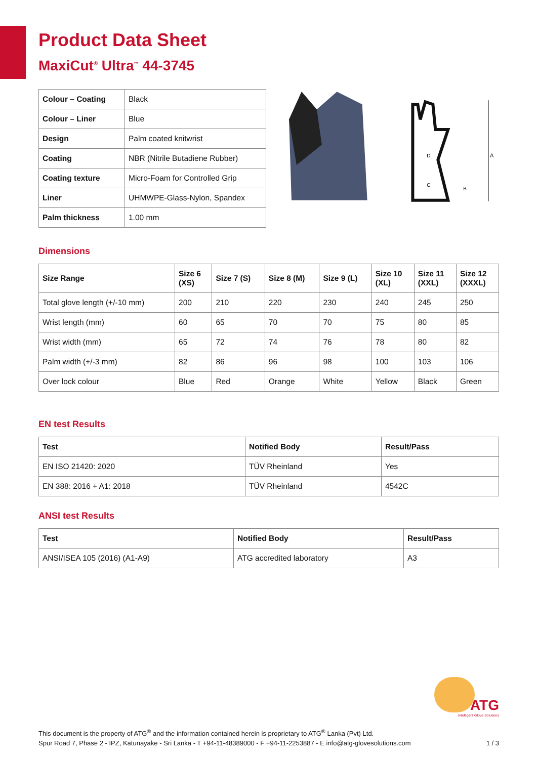Product Data Sheet
MaxiCut<sup>®</sup> Ultra<sup>™</sup> 44-3745
| Colour – Coating | Black |
| Colour – Liner | Blue |
| Design | Palm coated knitwrist |
| Coating | NBR (Nitrile Butadiene Rubber) |
| Coating texture | Micro-Foam for Controlled Grip |
| Liner | UHMWPE-Glass-Nylon, Spandex |
| Palm thickness | 1.00 mm |
A
D
C
B
Dimensions
| Size Range | Size 6 (XS) | Size 7 (S) | Size 8 (M) | Size 9 (L) | Size 10 (XL) | Size 11 (XXL) | Size 12 (XXXL) |
| --- | --- | --- | --- | --- | --- | --- | --- |
| Total glove length (+/-10 mm) | 200 | 210 | 220 | 230 | 240 | 245 | 250 |
| Wrist length (mm) | 60 | 65 | 70 | 70 | 75 | 80 | 85 |
| Wrist width (mm) | 65 | 72 | 74 | 76 | 78 | 80 | 82 |
| Palm width (+/-3 mm) | 82 | 86 | 96 | 98 | 100 | 103 | 106 |
| Over lock colour | Blue | Red | Orange | White | Yellow | Black | Green |
EN test Results
| Test | Notified Body | Result/Pass |
| --- | --- | --- |
| EN ISO 21420: 2020 | TÜV Rheinland | Yes |
| EN 388: 2016 + A1: 2018 | TÜV Rheinland | 4542C |
ANSI test Results
| Test | Notified Body | Result/Pass |
| --- | --- | --- |
| ANSI/ISEA 105 (2016) (A1-A9) | ATG accredited laboratory | A3 |
ATG
Intelligent Glove Solutions
This document is the property of ATG<sup>®</sup> and the information contained herein is proprietary to ATG<sup>®</sup> Lanka (Pvt) Ltd.
Spur Road 7, Phase 2 - IPZ, Katunayake - Sri Lanka - T +94-11-48389000 - F +94-11-2253887 - E info@atg-glovesolutions.com 1 / 3